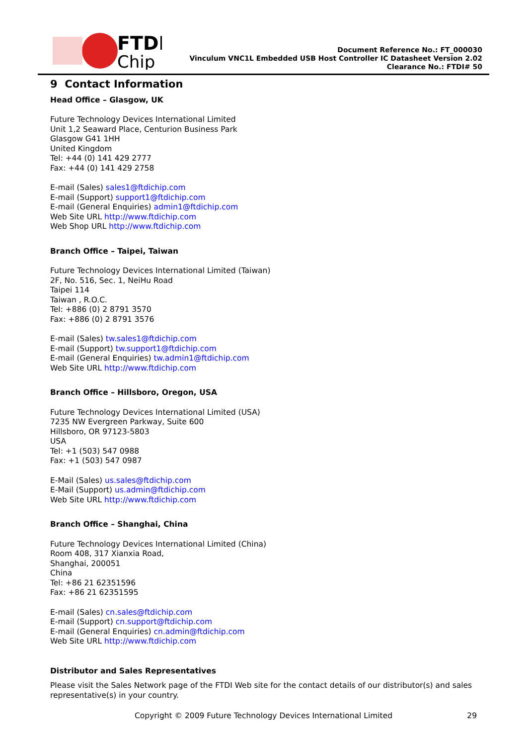FTDI
Chip
Document Reference No.: FT_000030
Vinculum VNC1L Embedded USB Host Controller IC Datasheet Version 2.02
Clearance No.: FTDI# 50
9 Contact Information
Head Office – Glasgow, UK
Future Technology Devices International Limited
Unit 1,2 Seaward Place, Centurion Business Park
Glasgow G41 1HH
United Kingdom
Tel: +44 (0) 141 429 2777
Fax: +44 (0) 141 429 2758
E-mail (Sales) sales1@ftdichip.com
E-mail (Support) support1@ftdichip.com
E-mail (General Enquiries) admin1@ftdichip.com
Web Site URL http://www.ftdichip.com
Web Shop URL http://www.ftdichip.com
Branch Office – Taipei, Taiwan
Future Technology Devices International Limited (Taiwan)
2F, No. 516, Sec. 1, NeiHu Road
Taipei 114
Taiwan , R.O.C.
Tel: +886 (0) 2 8791 3570
Fax: +886 (0) 2 8791 3576
E-mail (Sales) tw.sales1@ftdichip.com
E-mail (Support) tw.support1@ftdichip.com
E-mail (General Enquiries) tw.admin1@ftdichip.com
Web Site URL http://www.ftdichip.com
Branch Office – Hillsboro, Oregon, USA
Future Technology Devices International Limited (USA)
7235 NW Evergreen Parkway, Suite 600
Hillsboro, OR 97123-5803
USA
Tel: +1 (503) 547 0988
Fax: +1 (503) 547 0987
E-Mail (Sales) us.sales@ftdichip.com
E-Mail (Support) us.admin@ftdichip.com
Web Site URL http://www.ftdichip.com
Branch Office – Shanghai, China
Future Technology Devices International Limited (China)
Room 408, 317 Xianxia Road,
Shanghai, 200051
China
Tel: +86 21 62351596
Fax: +86 21 62351595
E-mail (Sales) cn.sales@ftdichip.com
E-mail (Support) cn.support@ftdichip.com
E-mail (General Enquiries) cn.admin@ftdichip.com
Web Site URL http://www.ftdichip.com
Distributor and Sales Representatives
Please visit the Sales Network page of the FTDI Web site for the contact details of our distributor(s) and sales representative(s) in your country.
Copyright © 2009 Future Technology Devices International Limited 29